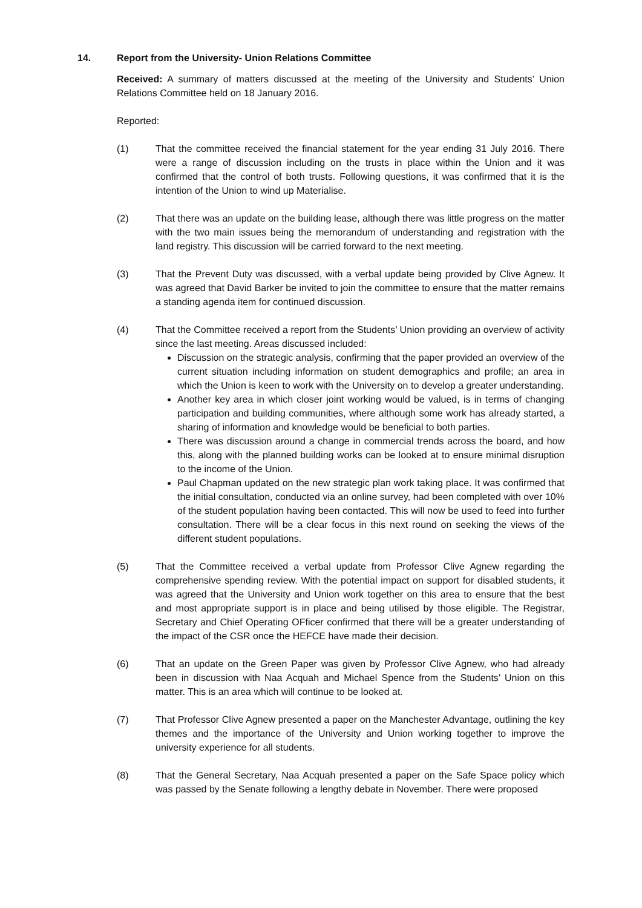14. Report from the University- Union Relations Committee
Received: A summary of matters discussed at the meeting of the University and Students’ Union Relations Committee held on 18 January 2016.
Reported:
(1) That the committee received the financial statement for the year ending 31 July 2016. There were a range of discussion including on the trusts in place within the Union and it was confirmed that the control of both trusts. Following questions, it was confirmed that it is the intention of the Union to wind up Materialise.
(2) That there was an update on the building lease, although there was little progress on the matter with the two main issues being the memorandum of understanding and registration with the land registry. This discussion will be carried forward to the next meeting.
(3) That the Prevent Duty was discussed, with a verbal update being provided by Clive Agnew. It was agreed that David Barker be invited to join the committee to ensure that the matter remains a standing agenda item for continued discussion.
(4) That the Committee received a report from the Students’ Union providing an overview of activity since the last meeting. Areas discussed included:
Discussion on the strategic analysis, confirming that the paper provided an overview of the current situation including information on student demographics and profile; an area in which the Union is keen to work with the University on to develop a greater understanding.
Another key area in which closer joint working would be valued, is in terms of changing participation and building communities, where although some work has already started, a sharing of information and knowledge would be beneficial to both parties.
There was discussion around a change in commercial trends across the board, and how this, along with the planned building works can be looked at to ensure minimal disruption to the income of the Union.
Paul Chapman updated on the new strategic plan work taking place. It was confirmed that the initial consultation, conducted via an online survey, had been completed with over 10% of the student population having been contacted. This will now be used to feed into further consultation. There will be a clear focus in this next round on seeking the views of the different student populations.
(5) That the Committee received a verbal update from Professor Clive Agnew regarding the comprehensive spending review. With the potential impact on support for disabled students, it was agreed that the University and Union work together on this area to ensure that the best and most appropriate support is in place and being utilised by those eligible. The Registrar, Secretary and Chief Operating OFficer confirmed that there will be a greater understanding of the impact of the CSR once the HEFCE have made their decision.
(6) That an update on the Green Paper was given by Professor Clive Agnew, who had already been in discussion with Naa Acquah and Michael Spence from the Students’ Union on this matter. This is an area which will continue to be looked at.
(7) That Professor Clive Agnew presented a paper on the Manchester Advantage, outlining the key themes and the importance of the University and Union working together to improve the university experience for all students.
(8) That the General Secretary, Naa Acquah presented a paper on the Safe Space policy which was passed by the Senate following a lengthy debate in November. There were proposed